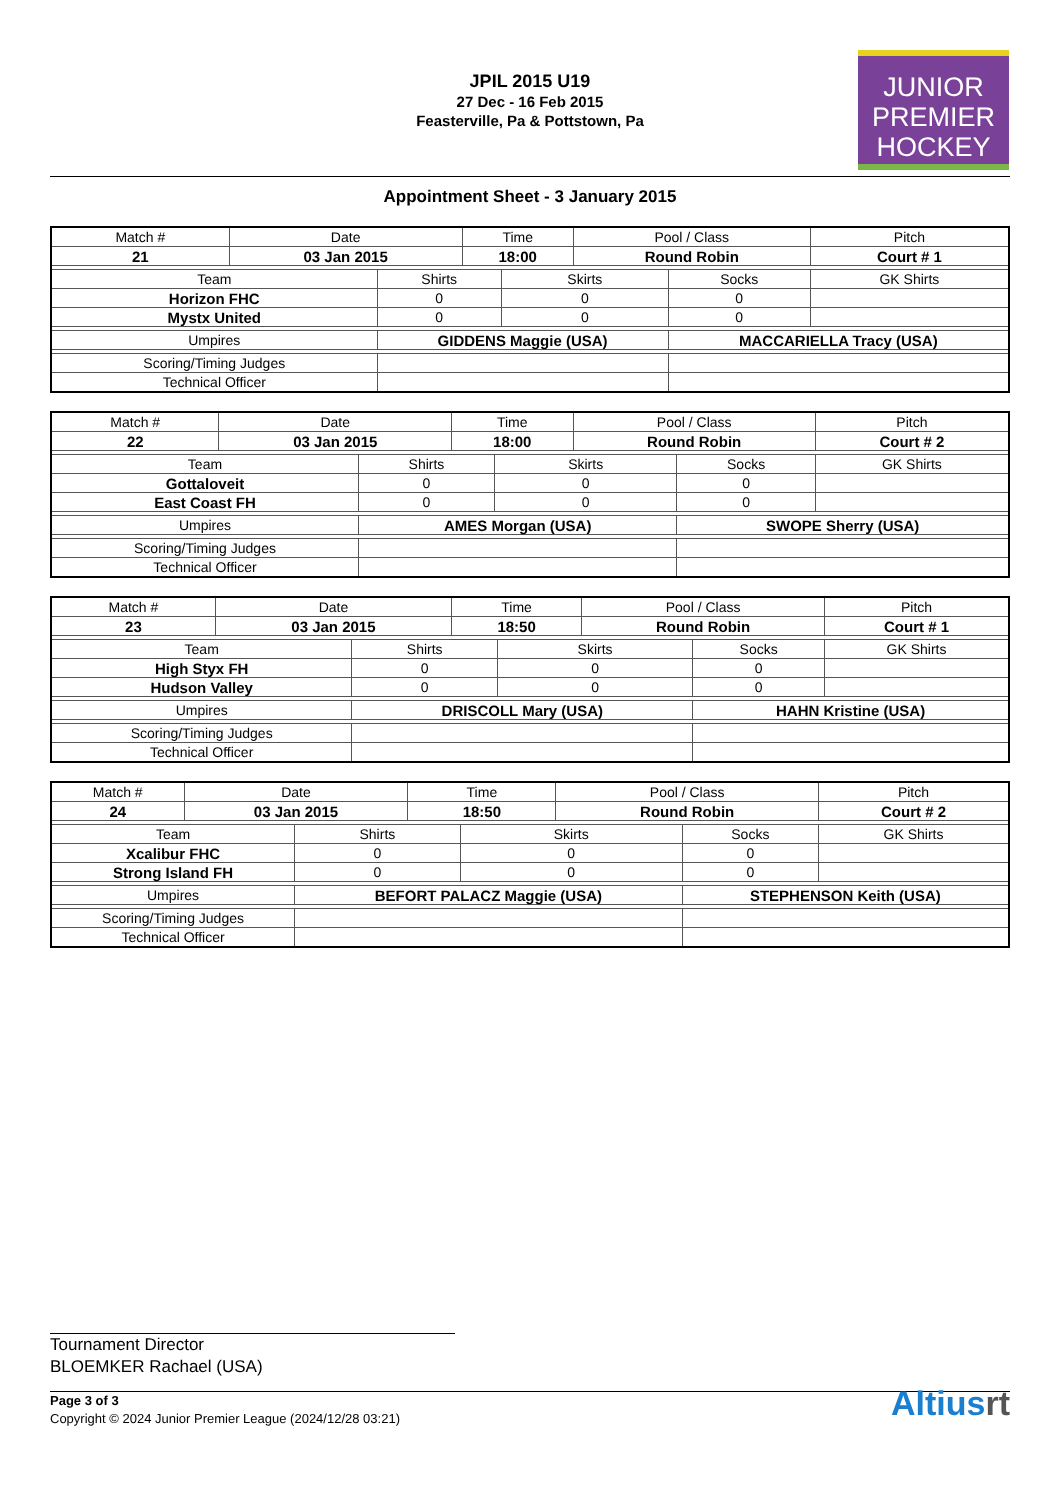JPIL 2015 U19
27 Dec - 16 Feb 2015
Feasterville, Pa & Pottstown, Pa
JUNIOR
PREMIER
HOCKEY
Appointment Sheet - 3 January 2015
| Match # | Date | | Time | | Pool / Class | | Pitch | |
| 21 | 03 Jan 2015 | | 18:00 | | Round Robin | | Court # 1 | |
| Team | | Shirts | | Skirts | | Socks | | GK Shirts |
| Horizon FHC | | 0 | | 0 | | 0 | | |
| Mystx United | | 0 | | 0 | | 0 | | |
| Umpires | | GIDDENS Maggie (USA) | | | | MACCARIELLA Tracy (USA) | | |
| Scoring/Timing Judges | | | | | | | | |
| Technical Officer | | | | | | | | |
| Match # | Date | | Time | | Pool / Class | | Pitch | |
| 22 | 03 Jan 2015 | | 18:00 | | Round Robin | | Court # 2 | |
| Team | | Shirts | | Skirts | | Socks | | GK Shirts |
| Gottaloveit | | 0 | | 0 | | 0 | | |
| East Coast FH | | 0 | | 0 | | 0 | | |
| Umpires | | AMES Morgan (USA) | | | | SWOPE Sherry (USA) | | |
| Scoring/Timing Judges | | | | | | | | |
| Technical Officer | | | | | | | | |
| Match # | Date | | Time | | Pool / Class | | Pitch | |
| 23 | 03 Jan 2015 | | 18:50 | | Round Robin | | Court # 1 | |
| Team | | Shirts | | Skirts | | Socks | | GK Shirts |
| High Styx FH | | 0 | | 0 | | 0 | | |
| Hudson Valley | | 0 | | 0 | | 0 | | |
| Umpires | | DRISCOLL Mary (USA) | | | | HAHN Kristine (USA) | | |
| Scoring/Timing Judges | | | | | | | | |
| Technical Officer | | | | | | | | |
| Match # | Date | | Time | | Pool / Class | | Pitch | |
| 24 | 03 Jan 2015 | | 18:50 | | Round Robin | | Court # 2 | |
| Team | | Shirts | | Skirts | | Socks | | GK Shirts |
| Xcalibur FHC | | 0 | | 0 | | 0 | | |
| Strong Island FH | | 0 | | 0 | | 0 | | |
| Umpires | | BEFORT PALACZ Maggie (USA) | | | | STEPHENSON Keith (USA) | | |
| Scoring/Timing Judges | | | | | | | | |
| Technical Officer | | | | | | | | |
Tournament Director
BLOEMKER Rachael (USA)
Page 3 of 3
Copyright © 2024 Junior Premier League (2024/12/28 03:21)
Altiusrt